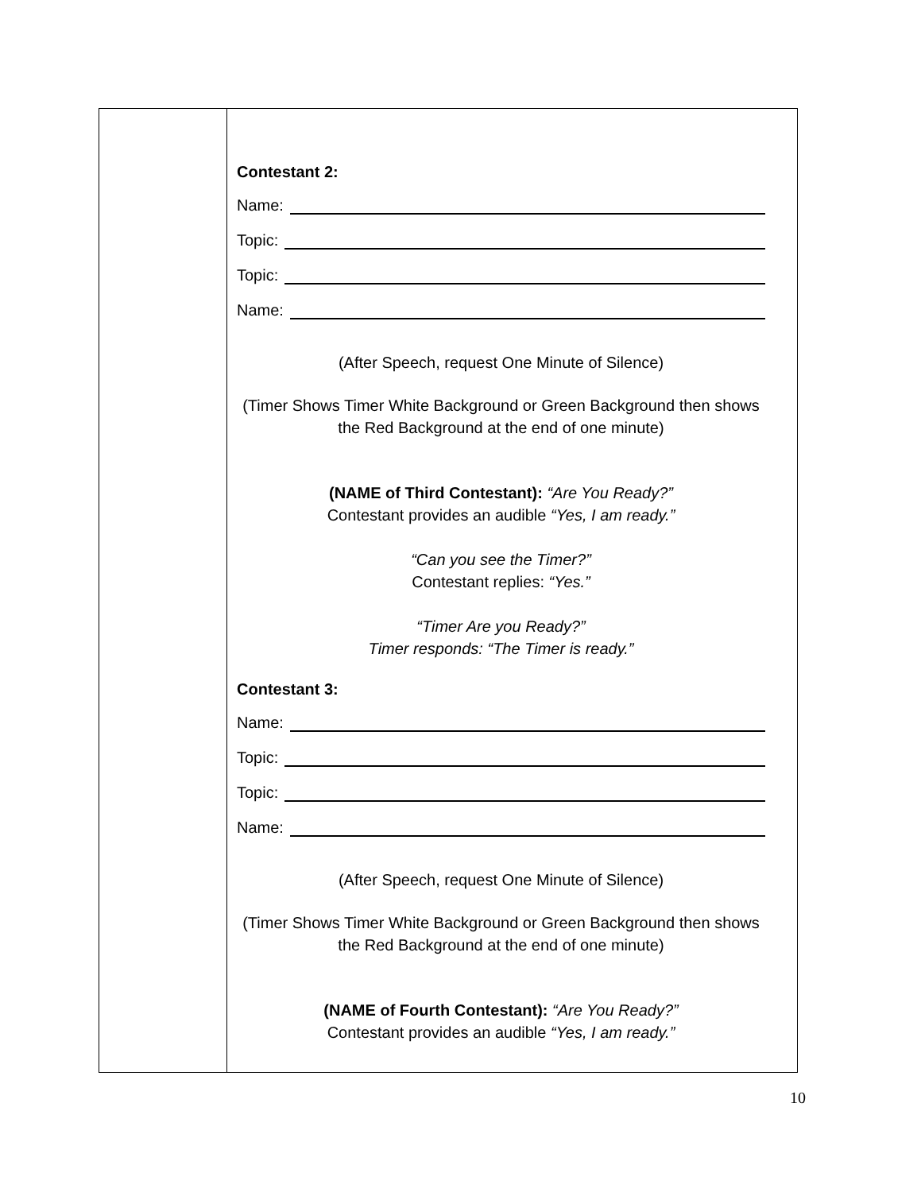| | Contestant 2: Name: Topic: Topic: Name: (After Speech, request One Minute of Silence) (Timer Shows Timer White Background or Green Background then shows the Red Background at the end of one minute) (NAME of Third Contestant): “Are You Ready?” Contestant provides an audible “Yes, I am ready.” “Can you see the Timer?” Contestant replies: “Yes.” “Timer Are you Ready?” Timer responds: “The Timer is ready.” Contestant 3: Name: Topic: Topic: Name: (After Speech, request One Minute of Silence) (Timer Shows Timer White Background or Green Background then shows the Red Background at the end of one minute) (NAME of Fourth Contestant): “Are You Ready?” Contestant provides an audible “Yes, I am ready.” |
10